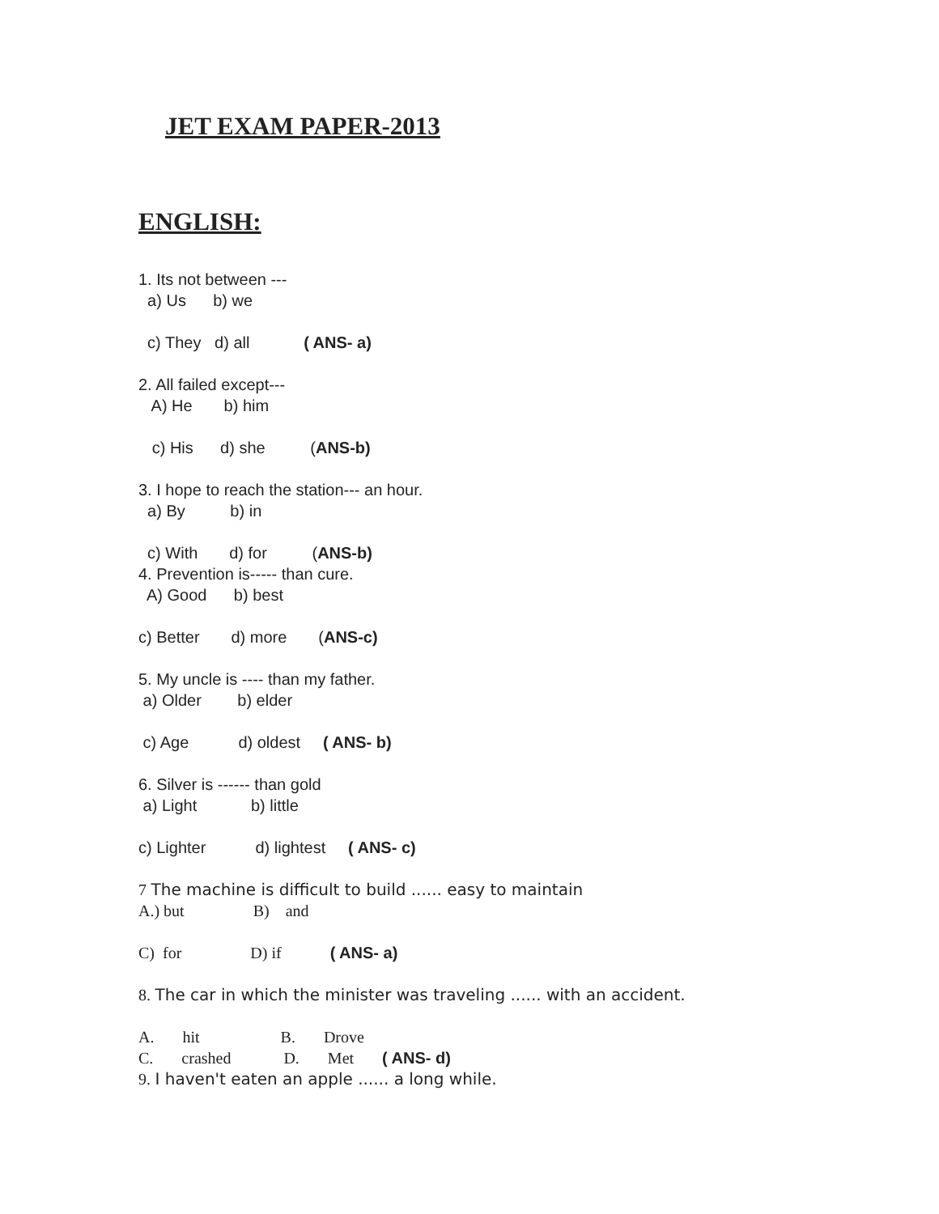JET EXAM PAPER-2013
ENGLISH:
1. Its not between ---
a) Us b) we
c) They d) all ( ANS- a)
2. All failed except---
A) He b) him
c) His d) she (ANS-b)
3. I hope to reach the station--- an hour.
a) By b) in
c) With d) for (ANS-b)
4. Prevention is----- than cure.
A) Good b) best
c) Better d) more (ANS-c)
5. My uncle is ---- than my father.
a) Older b) elder
c) Age d) oldest ( ANS- b)
6. Silver is ------ than gold
a) Light b) little
c) Lighter d) lightest ( ANS- c)
7 The machine is difficult to build ...... easy to maintain
A.) but B) and
C) for D) if ( ANS- a)
8. The car in which the minister was traveling ...... with an accident.
A. hit B. Drove
C. crashed D. Met ( ANS- d)
9. I haven't eaten an apple ...... a long while.